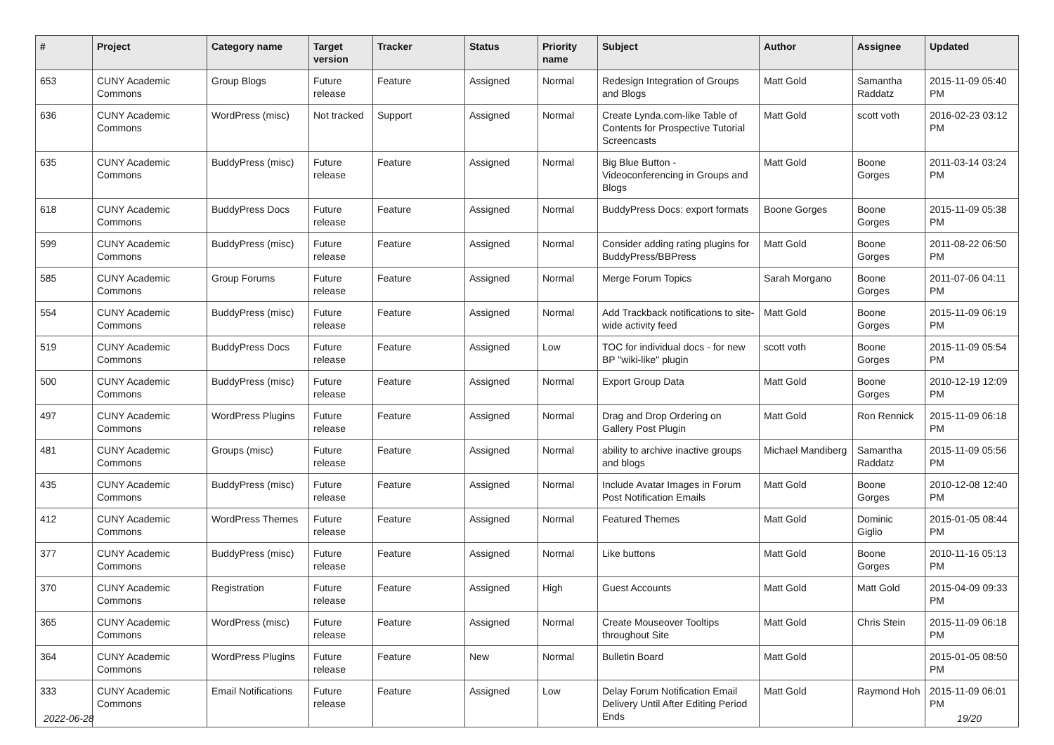| # | Project | Category name | Target version | Tracker | Status | Priority name | Subject | Author | Assignee | Updated |
| --- | --- | --- | --- | --- | --- | --- | --- | --- | --- | --- |
| 653 | CUNY Academic Commons | Group Blogs | Future release | Feature | Assigned | Normal | Redesign Integration of Groups and Blogs | Matt Gold | Samantha Raddatz | 2015-11-09 05:40 PM |
| 636 | CUNY Academic Commons | WordPress (misc) | Not tracked | Support | Assigned | Normal | Create Lynda.com-like Table of Contents for Prospective Tutorial Screencasts | Matt Gold | scott voth | 2016-02-23 03:12 PM |
| 635 | CUNY Academic Commons | BuddyPress (misc) | Future release | Feature | Assigned | Normal | Big Blue Button - Videoconferencing in Groups and Blogs | Matt Gold | Boone Gorges | 2011-03-14 03:24 PM |
| 618 | CUNY Academic Commons | BuddyPress Docs | Future release | Feature | Assigned | Normal | BuddyPress Docs: export formats | Boone Gorges | Boone Gorges | 2015-11-09 05:38 PM |
| 599 | CUNY Academic Commons | BuddyPress (misc) | Future release | Feature | Assigned | Normal | Consider adding rating plugins for BuddyPress/BBPress | Matt Gold | Boone Gorges | 2011-08-22 06:50 PM |
| 585 | CUNY Academic Commons | Group Forums | Future release | Feature | Assigned | Normal | Merge Forum Topics | Sarah Morgano | Boone Gorges | 2011-07-06 04:11 PM |
| 554 | CUNY Academic Commons | BuddyPress (misc) | Future release | Feature | Assigned | Normal | Add Trackback notifications to site-wide activity feed | Matt Gold | Boone Gorges | 2015-11-09 06:19 PM |
| 519 | CUNY Academic Commons | BuddyPress Docs | Future release | Feature | Assigned | Low | TOC for individual docs - for new BP "wiki-like" plugin | scott voth | Boone Gorges | 2015-11-09 05:54 PM |
| 500 | CUNY Academic Commons | BuddyPress (misc) | Future release | Feature | Assigned | Normal | Export Group Data | Matt Gold | Boone Gorges | 2010-12-19 12:09 PM |
| 497 | CUNY Academic Commons | WordPress Plugins | Future release | Feature | Assigned | Normal | Drag and Drop Ordering on Gallery Post Plugin | Matt Gold | Ron Rennick | 2015-11-09 06:18 PM |
| 481 | CUNY Academic Commons | Groups (misc) | Future release | Feature | Assigned | Normal | ability to archive inactive groups and blogs | Michael Mandiberg | Samantha Raddatz | 2015-11-09 05:56 PM |
| 435 | CUNY Academic Commons | BuddyPress (misc) | Future release | Feature | Assigned | Normal | Include Avatar Images in Forum Post Notification Emails | Matt Gold | Boone Gorges | 2010-12-08 12:40 PM |
| 412 | CUNY Academic Commons | WordPress Themes | Future release | Feature | Assigned | Normal | Featured Themes | Matt Gold | Dominic Giglio | 2015-01-05 08:44 PM |
| 377 | CUNY Academic Commons | BuddyPress (misc) | Future release | Feature | Assigned | Normal | Like buttons | Matt Gold | Boone Gorges | 2010-11-16 05:13 PM |
| 370 | CUNY Academic Commons | Registration | Future release | Feature | Assigned | High | Guest Accounts | Matt Gold | Matt Gold | 2015-04-09 09:33 PM |
| 365 | CUNY Academic Commons | WordPress (misc) | Future release | Feature | Assigned | Normal | Create Mouseover Tooltips throughout Site | Matt Gold | Chris Stein | 2015-11-09 06:18 PM |
| 364 | CUNY Academic Commons | WordPress Plugins | Future release | Feature | New | Normal | Bulletin Board | Matt Gold | | 2015-01-05 08:50 PM |
| 333 | CUNY Academic Commons | Email Notifications | Future release | Feature | Assigned | Low | Delay Forum Notification Email Delivery Until After Editing Period Ends | Matt Gold | Raymond Hoh | 2015-11-09 06:01 PM |
2022-06-28 19/20